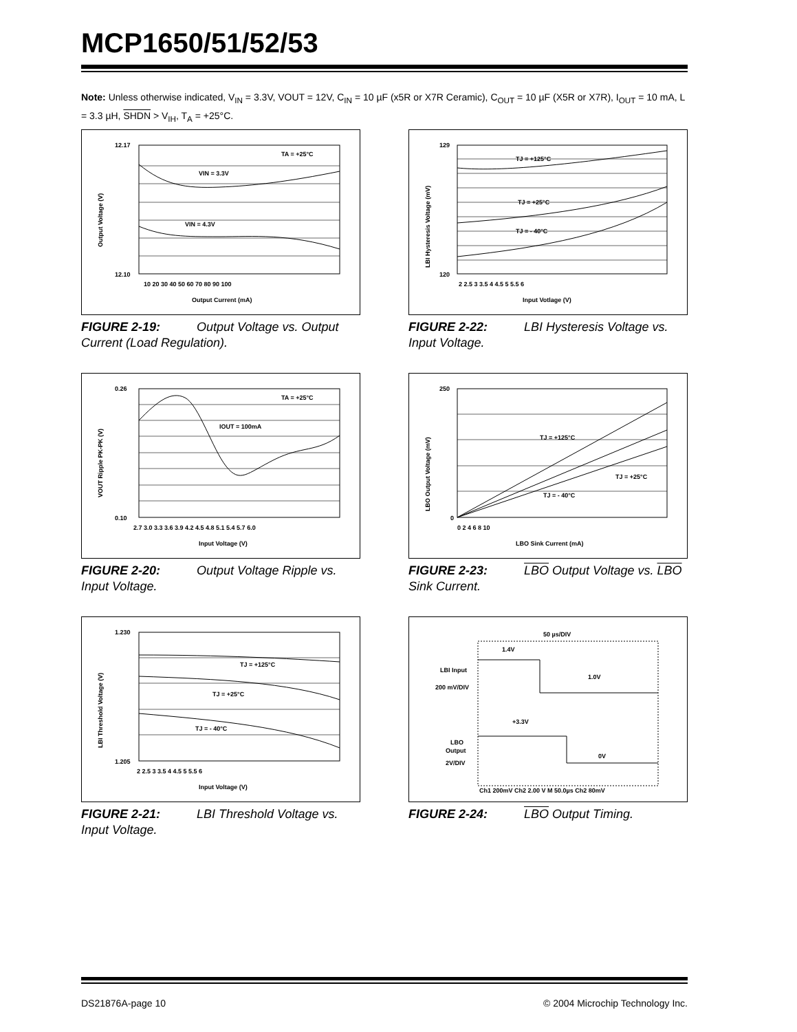MCP1650/51/52/53
Note: Unless otherwise indicated, V<sub>IN</sub> = 3.3V, VOUT = 12V, C<sub>IN</sub> = 10 µF (x5R or X7R Ceramic), C<sub>OUT</sub> = 10 µF (X5R or X7R), I<sub>OUT</sub> = 10 mA, L = 3.3 µH, SHDN > V<sub>IH</sub>, T<sub>A</sub> = +25°C.
12.17
12.10
TA = +25°C
VIN = 3.3V
VIN = 4.3V
Output Current (mA)
10 20 30 40 50 60 70 80 90 100
Output Voltage (V)
FIGURE 2-19: Output Voltage vs. Output Current (Load Regulation).
129
120
TJ = +125°C
TJ = +25°C
TJ = - 40°C
Input Votlage (V)
2 2.5 3 3.5 4 4.5 5 5.5 6
LBI Hysteresis Voltage (mV)
FIGURE 2-22: LBI Hysteresis Voltage vs. Input Voltage.
0.26
0.10
TA = +25°C
IOUT = 100mA
Input Voltage (V)
2.7 3.0 3.3 3.6 3.9 4.2 4.5 4.8 5.1 5.4 5.7 6.0
VOUT Ripple PK-PK (V)
FIGURE 2-20: Output Voltage Ripple vs. Input Voltage.
250
0
TJ = +125°C
TJ = +25°C
TJ = - 40°C
LBO Sink Current (mA)
0 2 4 6 8 10
LBO Output Voltage (mV)
FIGURE 2-23: LBO Output Voltage vs. LBO Sink Current.
1.230
1.205
TJ = +125°C
TJ = +25°C
TJ = - 40°C
Input Voltage (V)
2 2.5 3 3.5 4 4.5 5 5.5 6
LBI Threshold Voltage (V)
FIGURE 2-21: LBI Threshold Voltage vs. Input Voltage.
50 µs/DIV
1.4V
1.0V
+3.3V
0V
LBI Input
200 mV/DIV
LBO
Output
2V/DIV
Ch1 200mV Ch2 2.00 V M 50.0µs Ch2 80mV
FIGURE 2-24: LBO Output Timing.
DS21876A-page 10 © 2004 Microchip Technology Inc.